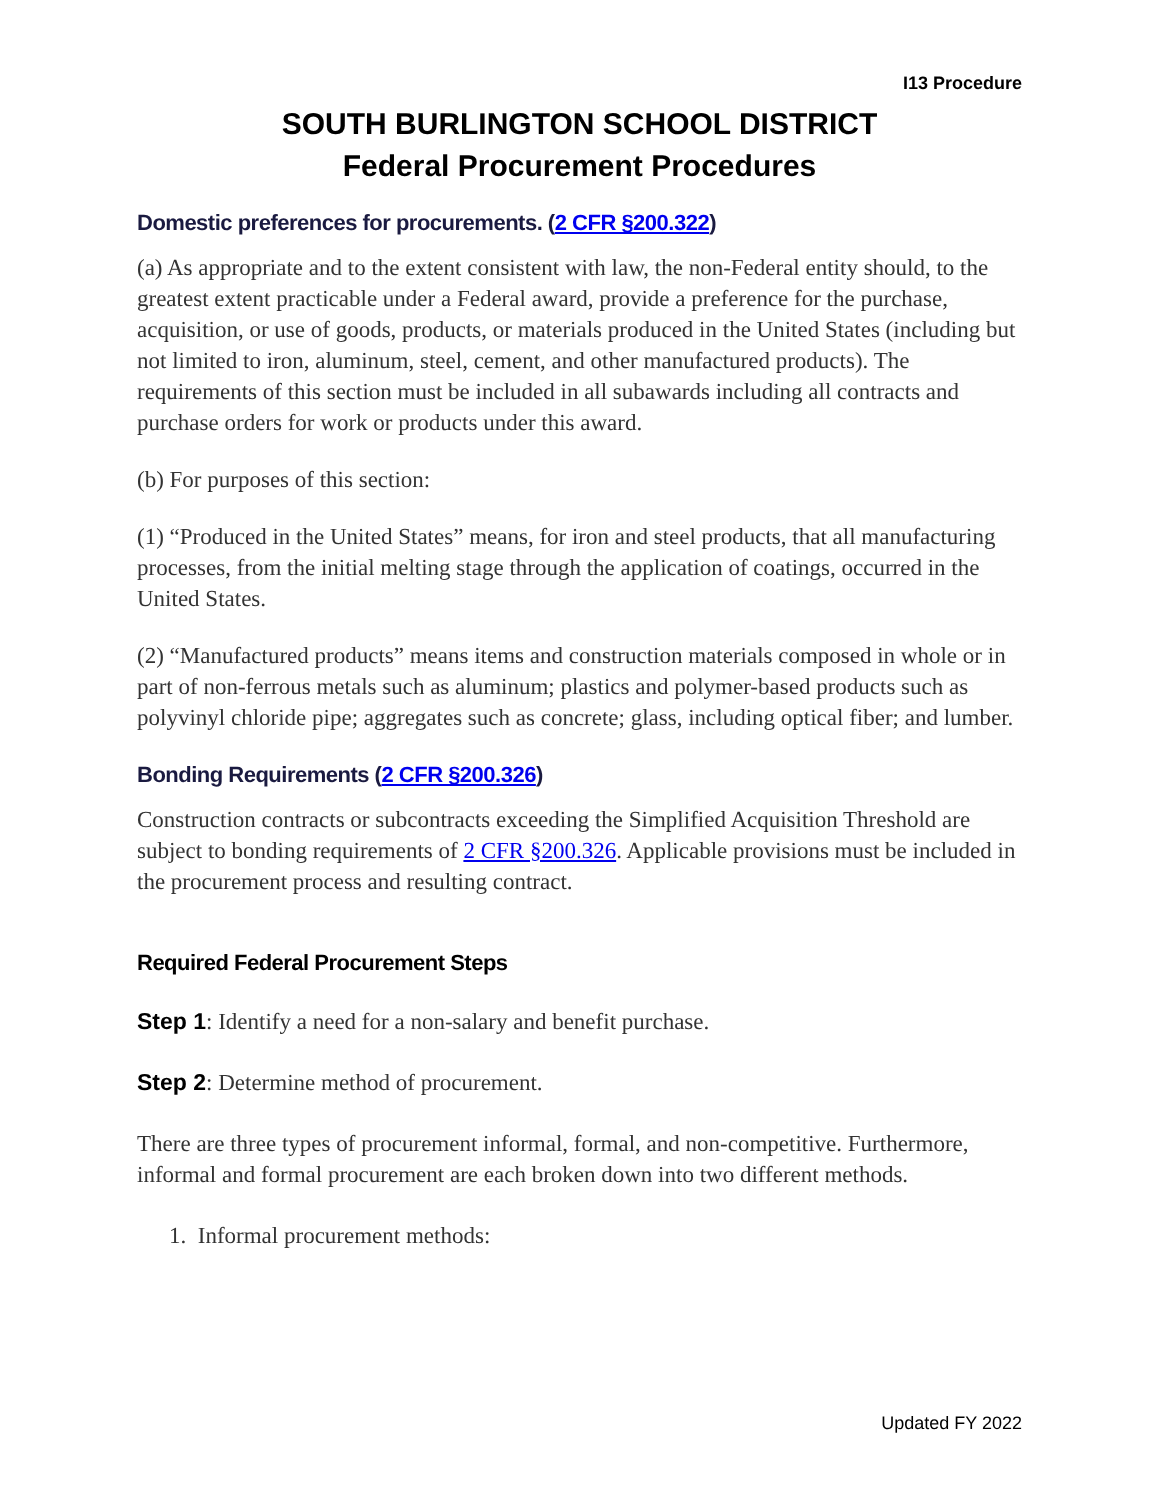I13 Procedure
SOUTH BURLINGTON SCHOOL DISTRICT
Federal Procurement Procedures
Domestic preferences for procurements. (2 CFR §200.322)
(a) As appropriate and to the extent consistent with law, the non-Federal entity should, to the greatest extent practicable under a Federal award, provide a preference for the purchase, acquisition, or use of goods, products, or materials produced in the United States (including but not limited to iron, aluminum, steel, cement, and other manufactured products). The requirements of this section must be included in all subawards including all contracts and purchase orders for work or products under this award.
(b) For purposes of this section:
(1) “Produced in the United States” means, for iron and steel products, that all manufacturing processes, from the initial melting stage through the application of coatings, occurred in the United States.
(2) “Manufactured products” means items and construction materials composed in whole or in part of non-ferrous metals such as aluminum; plastics and polymer-based products such as polyvinyl chloride pipe; aggregates such as concrete; glass, including optical fiber; and lumber.
Bonding Requirements (2 CFR §200.326)
Construction contracts or subcontracts exceeding the Simplified Acquisition Threshold are subject to bonding requirements of 2 CFR §200.326. Applicable provisions must be included in the procurement process and resulting contract.
Required Federal Procurement Steps
Step 1: Identify a need for a non-salary and benefit purchase.
Step 2: Determine method of procurement.
There are three types of procurement informal, formal, and non-competitive. Furthermore, informal and formal procurement are each broken down into two different methods.
1. Informal procurement methods:
Updated FY 2022